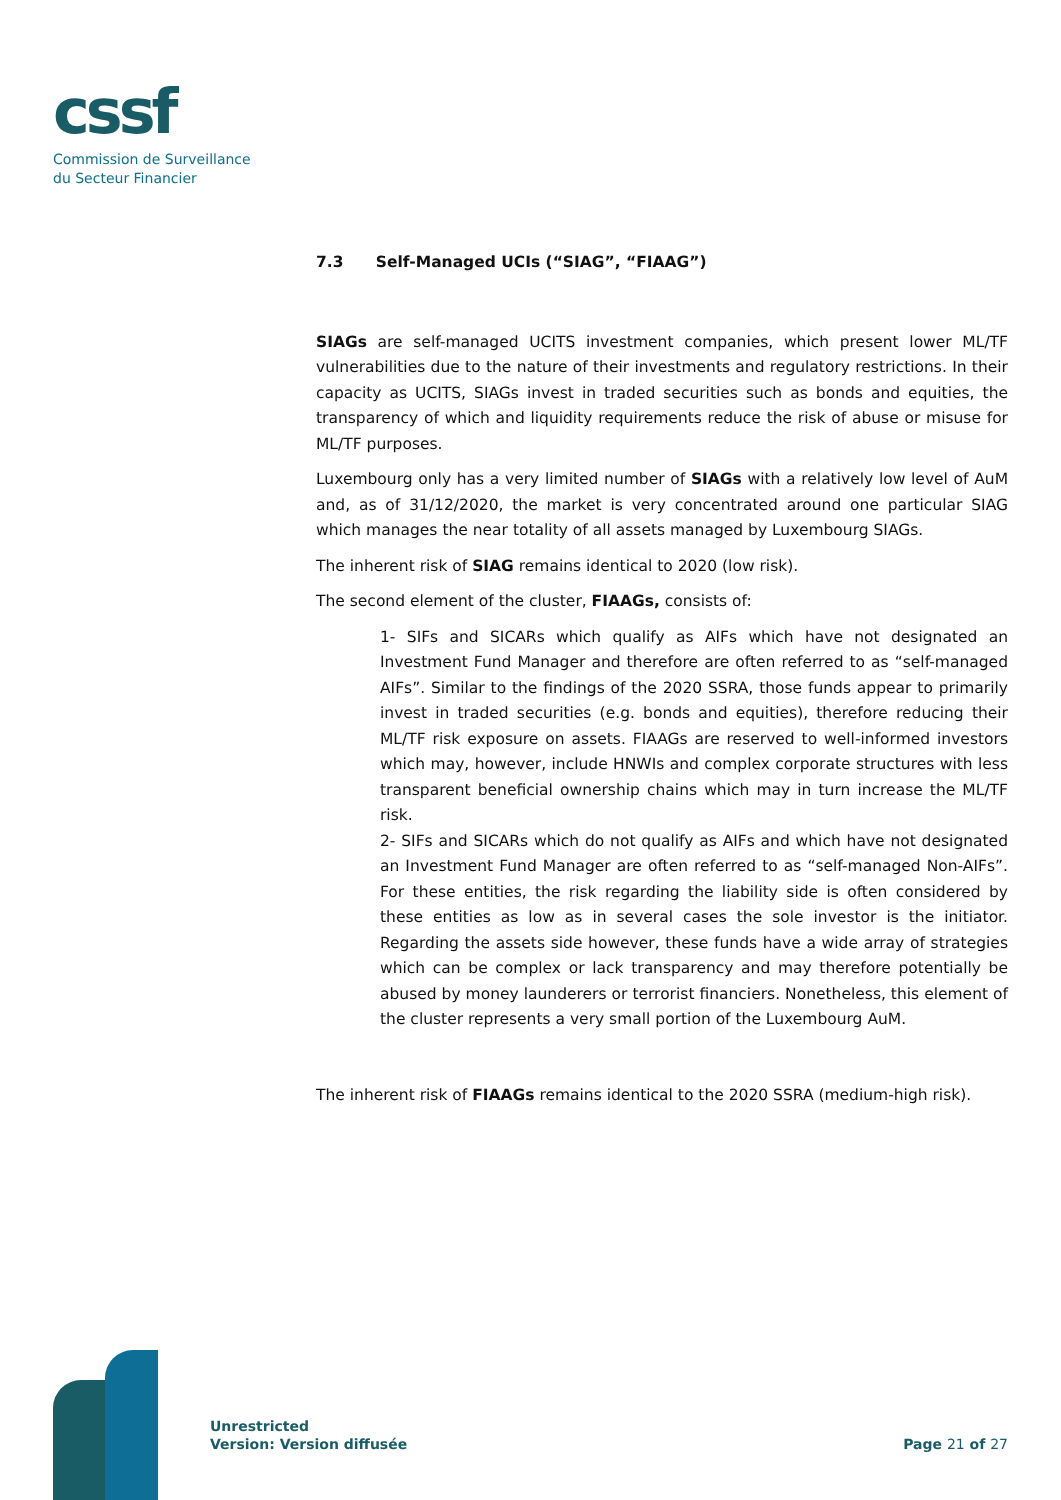cssf
Commission de Surveillance
du Secteur Financier
7.3 Self-Managed UCIs (“SIAG”, “FIAAG”)
SIAGs are self-managed UCITS investment companies, which present lower ML/TF vulnerabilities due to the nature of their investments and regulatory restrictions. In their capacity as UCITS, SIAGs invest in traded securities such as bonds and equities, the transparency of which and liquidity requirements reduce the risk of abuse or misuse for ML/TF purposes.
Luxembourg only has a very limited number of SIAGs with a relatively low level of AuM and, as of 31/12/2020, the market is very concentrated around one particular SIAG which manages the near totality of all assets managed by Luxembourg SIAGs.
The inherent risk of SIAG remains identical to 2020 (low risk).
The second element of the cluster, FIAAGs, consists of:
1- SIFs and SICARs which qualify as AIFs which have not designated an Investment Fund Manager and therefore are often referred to as “self-managed AIFs”. Similar to the findings of the 2020 SSRA, those funds appear to primarily invest in traded securities (e.g. bonds and equities), therefore reducing their ML/TF risk exposure on assets. FIAAGs are reserved to well-informed investors which may, however, include HNWIs and complex corporate structures with less transparent beneficial ownership chains which may in turn increase the ML/TF risk.
2- SIFs and SICARs which do not qualify as AIFs and which have not designated an Investment Fund Manager are often referred to as “self-managed Non-AIFs”. For these entities, the risk regarding the liability side is often considered by these entities as low as in several cases the sole investor is the initiator. Regarding the assets side however, these funds have a wide array of strategies which can be complex or lack transparency and may therefore potentially be abused by money launderers or terrorist financiers. Nonetheless, this element of the cluster represents a very small portion of the Luxembourg AuM.
The inherent risk of FIAAGs remains identical to the 2020 SSRA (medium-high risk).
Unrestricted
Version: Version diffusée
Page 21 of 27